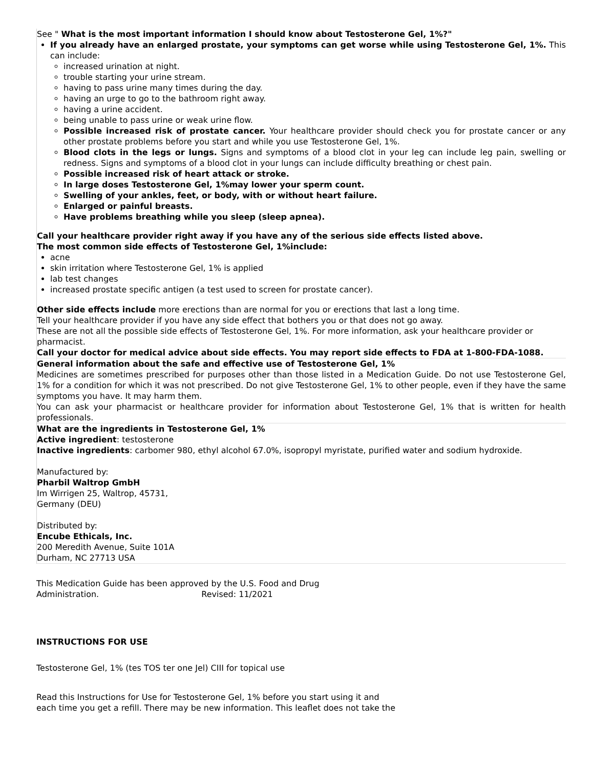See " What is the most important information I should know about Testosterone Gel, 1%?"
If you already have an enlarged prostate, your symptoms can get worse while using Testosterone Gel, 1%. This can include:
increased urination at night.
trouble starting your urine stream.
having to pass urine many times during the day.
having an urge to go to the bathroom right away.
having a urine accident.
being unable to pass urine or weak urine flow.
Possible increased risk of prostate cancer. Your healthcare provider should check you for prostate cancer or any other prostate problems before you start and while you use Testosterone Gel, 1%.
Blood clots in the legs or lungs. Signs and symptoms of a blood clot in your leg can include leg pain, swelling or redness. Signs and symptoms of a blood clot in your lungs can include difficulty breathing or chest pain.
Possible increased risk of heart attack or stroke.
In large doses Testosterone Gel, 1%may lower your sperm count.
Swelling of your ankles, feet, or body, with or without heart failure.
Enlarged or painful breasts.
Have problems breathing while you sleep (sleep apnea).
Call your healthcare provider right away if you have any of the serious side effects listed above.
The most common side effects of Testosterone Gel, 1%include:
acne
skin irritation where Testosterone Gel, 1% is applied
lab test changes
increased prostate specific antigen (a test used to screen for prostate cancer).
Other side effects include more erections than are normal for you or erections that last a long time.
Tell your healthcare provider if you have any side effect that bothers you or that does not go away.
These are not all the possible side effects of Testosterone Gel, 1%. For more information, ask your healthcare provider or pharmacist.
Call your doctor for medical advice about side effects. You may report side effects to FDA at 1-800-FDA-1088.
General information about the safe and effective use of Testosterone Gel, 1%
Medicines are sometimes prescribed for purposes other than those listed in a Medication Guide. Do not use Testosterone Gel, 1% for a condition for which it was not prescribed. Do not give Testosterone Gel, 1% to other people, even if they have the same symptoms you have. It may harm them.
You can ask your pharmacist or healthcare provider for information about Testosterone Gel, 1% that is written for health professionals.
What are the ingredients in Testosterone Gel, 1%
Active ingredient: testosterone
Inactive ingredients: carbomer 980, ethyl alcohol 67.0%, isopropyl myristate, purified water and sodium hydroxide.
Manufactured by:
Pharbil Waltrop GmbH
Im Wirrigen 25, Waltrop, 45731,
Germany (DEU)
Distributed by:
Encube Ethicals, Inc.
200 Meredith Avenue, Suite 101A
Durham, NC 27713 USA
This Medication Guide has been approved by the U.S. Food and Drug
Administration. Revised: 11/2021
INSTRUCTIONS FOR USE
Testosterone Gel, 1% (tes TOS ter one Jel) CIII for topical use
Read this Instructions for Use for Testosterone Gel, 1% before you start using it and
each time you get a refill. There may be new information. This leaflet does not take the